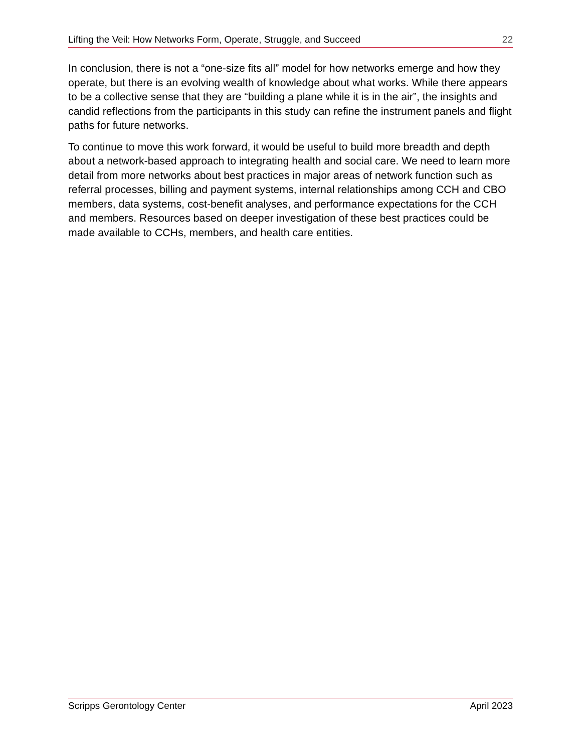Lifting the Veil: How Networks Form, Operate, Struggle, and Succeed 22
In conclusion, there is not a “one-size fits all” model for how networks emerge and how they operate, but there is an evolving wealth of knowledge about what works. While there appears to be a collective sense that they are “building a plane while it is in the air”, the insights and candid reflections from the participants in this study can refine the instrument panels and flight paths for future networks.
To continue to move this work forward, it would be useful to build more breadth and depth about a network-based approach to integrating health and social care. We need to learn more detail from more networks about best practices in major areas of network function such as referral processes, billing and payment systems, internal relationships among CCH and CBO members, data systems, cost-benefit analyses, and performance expectations for the CCH and members. Resources based on deeper investigation of these best practices could be made available to CCHs, members, and health care entities.
Scripps Gerontology Center April 2023